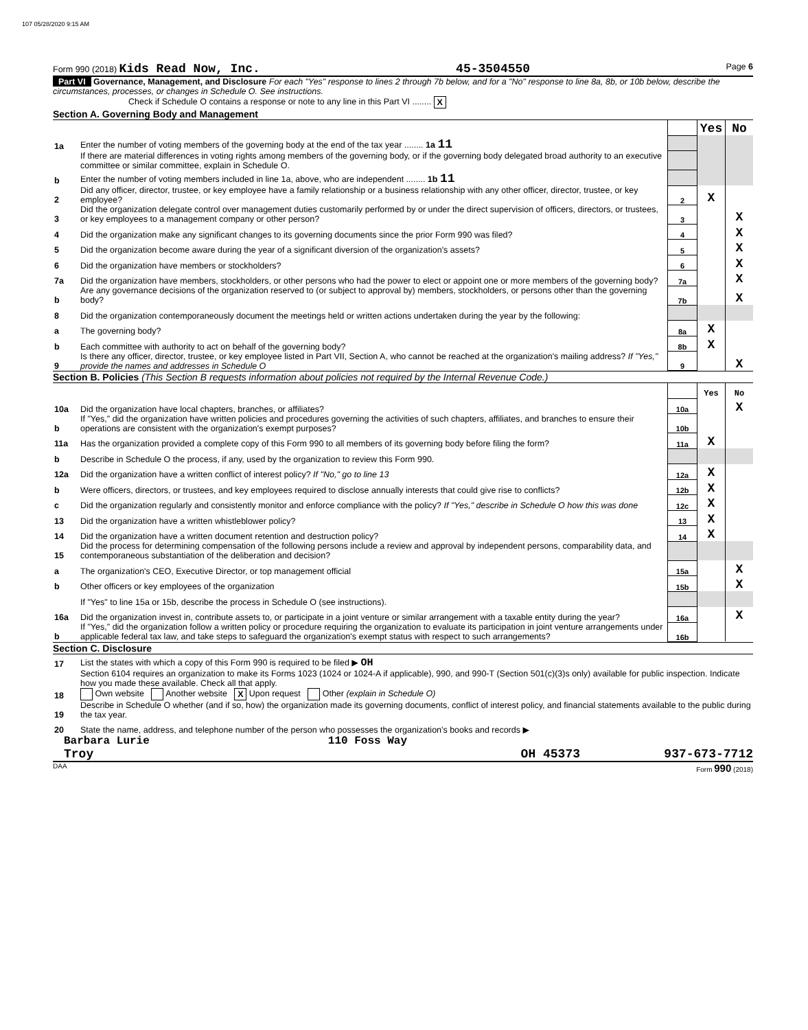107 05/28/2020 9:15 AM
Form 990 (2018) Kids Read Now, Inc. 45-3504550 Page 6
Part VI Governance, Management, and Disclosure For each "Yes" response to lines 2 through 7b below, and for a "No" response to line 8a, 8b, or 10b below, describe the circumstances, processes, or changes in Schedule O. See instructions.
Check if Schedule O contains a response or note to any line in this Part VI ........ X
Section A. Governing Body and Management
| | | | Yes | No |
| 1a | Enter the number of voting members of the governing body at the end of the tax year ........ 1a 11 | | | |
| | If there are material differences in voting rights among members of the governing body, or if the governing body delegated broad authority to an executive committee or similar committee, explain in Schedule O. | | | |
| b | Enter the number of voting members included in line 1a, above, who are independent ........ 1b 11 | | | |
| 2 | Did any officer, director, trustee, or key employee have a family relationship or a business relationship with any other officer, director, trustee, or key employee? | 2 | X | |
| 3 | Did the organization delegate control over management duties customarily performed by or under the direct supervision of officers, directors, or trustees, or key employees to a management company or other person? | 3 | | X |
| 4 | Did the organization make any significant changes to its governing documents since the prior Form 990 was filed? | 4 | | X |
| 5 | Did the organization become aware during the year of a significant diversion of the organization's assets? | 5 | | X |
| 6 | Did the organization have members or stockholders? | 6 | | X |
| 7a | Did the organization have members, stockholders, or other persons who had the power to elect or appoint one or more members of the governing body? | 7a | | X |
| b | Are any governance decisions of the organization reserved to (or subject to approval by) members, stockholders, or persons other than the governing body? | 7b | | X |
| 8 | Did the organization contemporaneously document the meetings held or written actions undertaken during the year by the following: | | | |
| a | The governing body? | 8a | X | |
| b | Each committee with authority to act on behalf of the governing body? | 8b | X | |
| 9 | Is there any officer, director, trustee, or key employee listed in Part VII, Section A, who cannot be reached at the organization's mailing address? If "Yes," provide the names and addresses in Schedule O | 9 | | X |
Section B. Policies (This Section B requests information about policies not required by the Internal Revenue Code.)
| | | | Yes | No |
| 10a | Did the organization have local chapters, branches, or affiliates? | 10a | | X |
| b | If "Yes," did the organization have written policies and procedures governing the activities of such chapters, affiliates, and branches to ensure their operations are consistent with the organization's exempt purposes? | 10b | | |
| 11a | Has the organization provided a complete copy of this Form 990 to all members of its governing body before filing the form? | 11a | X | |
| b | Describe in Schedule O the process, if any, used by the organization to review this Form 990. | | | |
| 12a | Did the organization have a written conflict of interest policy? If "No," go to line 13 | 12a | X | |
| b | Were officers, directors, or trustees, and key employees required to disclose annually interests that could give rise to conflicts? | 12b | X | |
| c | Did the organization regularly and consistently monitor and enforce compliance with the policy? If "Yes," describe in Schedule O how this was done | 12c | X | |
| 13 | Did the organization have a written whistleblower policy? | 13 | X | |
| 14 | Did the organization have a written document retention and destruction policy? | 14 | X | |
| 15 | Did the process for determining compensation of the following persons include a review and approval by independent persons, comparability data, and contemporaneous substantiation of the deliberation and decision? | | | |
| a | The organization's CEO, Executive Director, or top management official | 15a | | X |
| b | Other officers or key employees of the organization | 15b | | X |
| | If "Yes" to line 15a or 15b, describe the process in Schedule O (see instructions). | | | |
| 16a | Did the organization invest in, contribute assets to, or participate in a joint venture or similar arrangement with a taxable entity during the year? | 16a | | X |
| b | If "Yes," did the organization follow a written policy or procedure requiring the organization to evaluate its participation in joint venture arrangements under applicable federal tax law, and take steps to safeguard the organization's exempt status with respect to such arrangements? | 16b | | |
Section C. Disclosure
| 17 | List the states with which a copy of this Form 990 is required to be filed ▶ OH |
| 18 | Section 6104 requires an organization to make its Forms 1023 (1024 or 1024-A if applicable), 990, and 990-T (Section 501(c)(3)s only) available for public inspection. Indicate how you made these available. Check all that apply. Own website Another website X Upon request Other (explain in Schedule O) |
| 19 | Describe in Schedule O whether (and if so, how) the organization made its governing documents, conflict of interest policy, and financial statements available to the public during the tax year. |
| 20 | State the name, address, and telephone number of the person who possesses the organization's books and records ▶ |
Barbara Lurie 110 Foss Way
Troy OH 45373 937-673-7712
DAA Form 990 (2018)